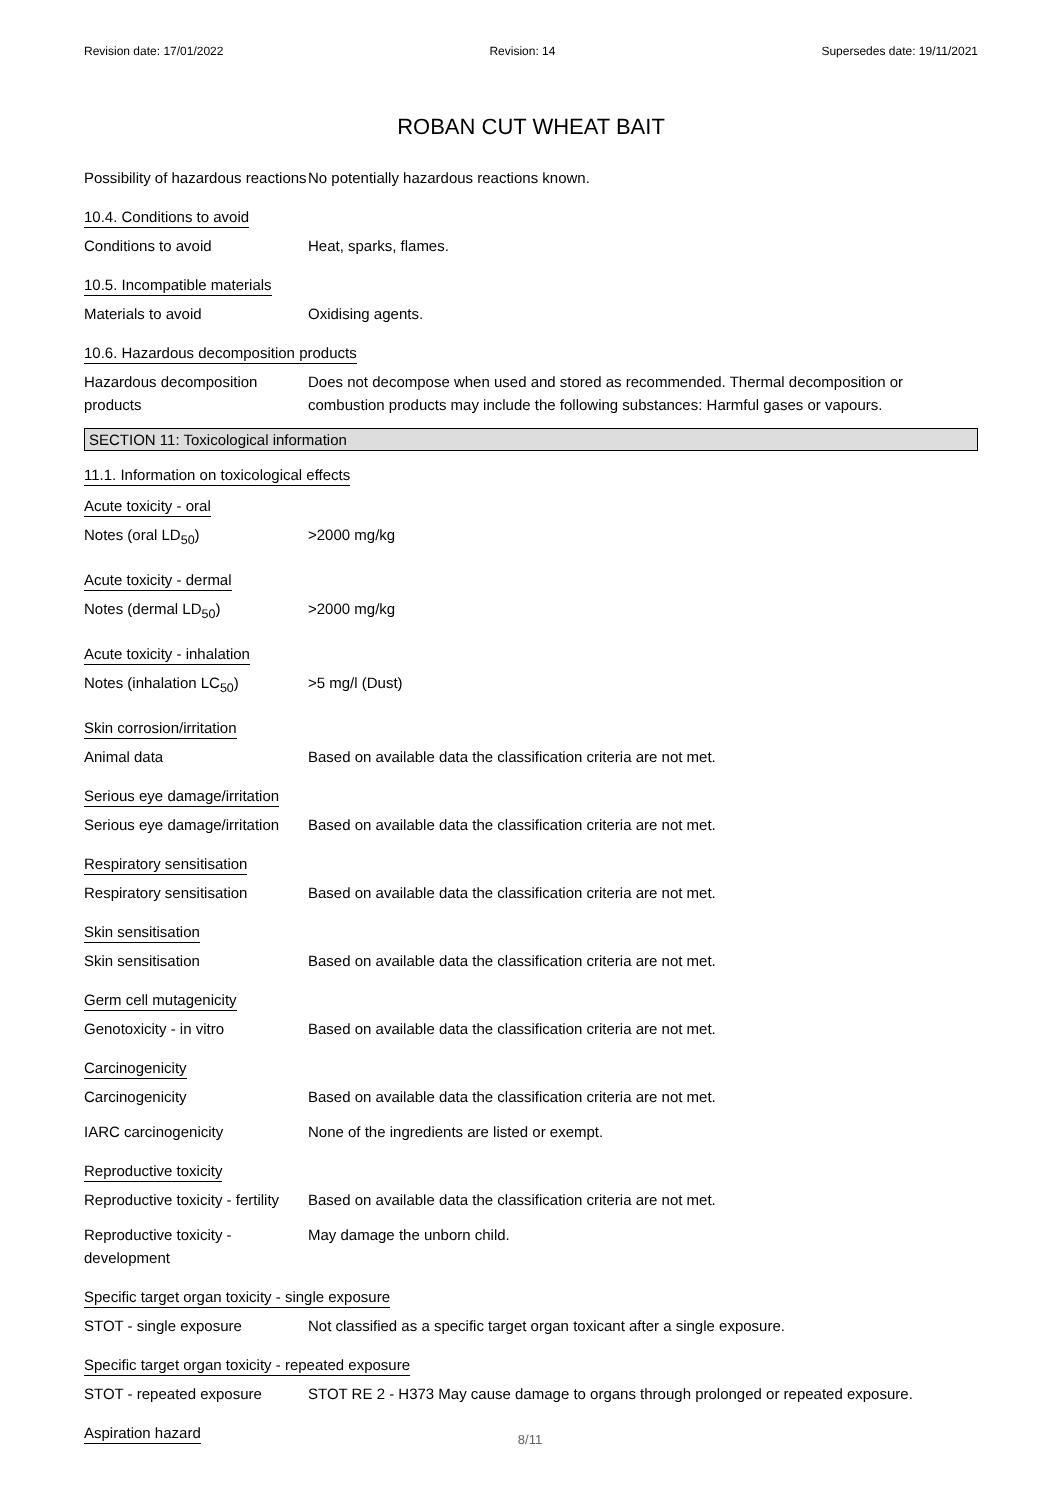Revision date: 17/01/2022 Revision: 14 Supersedes date: 19/11/2021
ROBAN CUT WHEAT BAIT
Possibility of hazardous reactions
No potentially hazardous reactions known.
10.4. Conditions to avoid
Conditions to avoid Heat, sparks, flames.
10.5. Incompatible materials
Materials to avoid Oxidising agents.
10.6. Hazardous decomposition products
Hazardous decomposition products
Does not decompose when used and stored as recommended. Thermal decomposition or combustion products may include the following substances: Harmful gases or vapours.
SECTION 11: Toxicological information
11.1. Information on toxicological effects
Acute toxicity - oral
Notes (oral LD<sub>50</sub>) >2000 mg/kg
Acute toxicity - dermal
Notes (dermal LD<sub>50</sub>) >2000 mg/kg
Acute toxicity - inhalation
Notes (inhalation LC<sub>50</sub>) >5 mg/l (Dust)
Skin corrosion/irritation
Animal data Based on available data the classification criteria are not met.
Serious eye damage/irritation
Serious eye damage/irritation
Based on available data the classification criteria are not met.
Respiratory sensitisation
Respiratory sensitisation
Based on available data the classification criteria are not met.
Skin sensitisation
Skin sensitisation Based on available data the classification criteria are not met.
Germ cell mutagenicity
Genotoxicity - in vitro Based on available data the classification criteria are not met.
Carcinogenicity
Carcinogenicity Based on available data the classification criteria are not met.
IARC carcinogenicity None of the ingredients are listed or exempt.
Reproductive toxicity
Reproductive toxicity - fertility
Based on available data the classification criteria are not met.
Reproductive toxicity - development
May damage the unborn child.
Specific target organ toxicity - single exposure
STOT - single exposure Not classified as a specific target organ toxicant after a single exposure.
Specific target organ toxicity - repeated exposure
STOT - repeated exposure STOT RE 2 - H373 May cause damage to organs through prolonged or repeated exposure.
Aspiration hazard
8/11